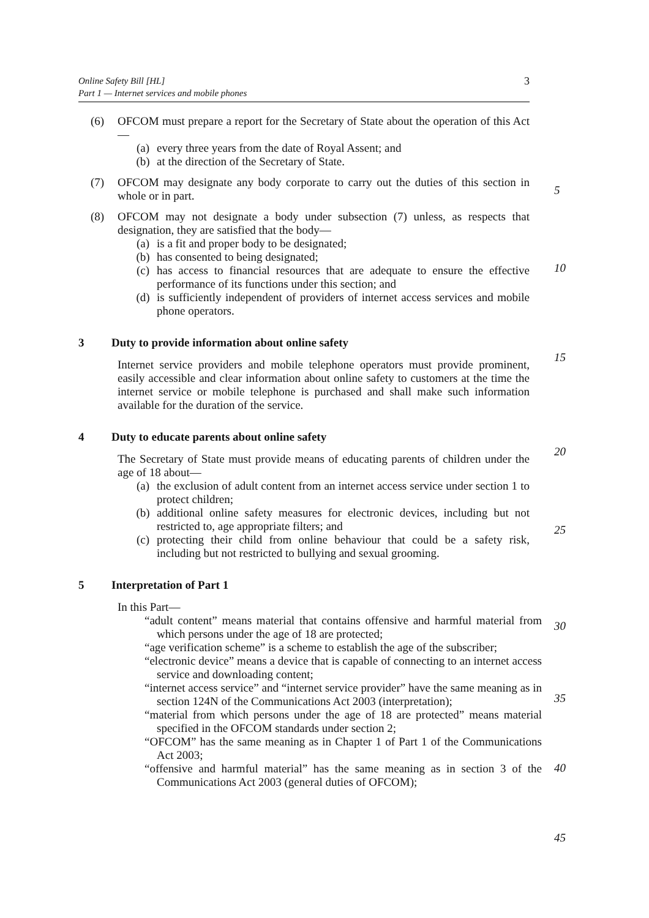Online Safety Bill [HL]
Part 1 — Internet services and mobile phones
3
(6) OFCOM must prepare a report for the Secretary of State about the operation of this Act—
(a) every three years from the date of Royal Assent; and
(b) at the direction of the Secretary of State.
(7) OFCOM may designate any body corporate to carry out the duties of this section in whole or in part.
5
(8) OFCOM may not designate a body under subsection (7) unless, as respects that designation, they are satisfied that the body—
(a) is a fit and proper body to be designated;
(b) has consented to being designated;
10
(c) has access to financial resources that are adequate to ensure the effective performance of its functions under this section; and
(d) is sufficiently independent of providers of internet access services and mobile phone operators.
3 Duty to provide information about online safety
15
Internet service providers and mobile telephone operators must provide prominent, easily accessible and clear information about online safety to customers at the time the internet service or mobile telephone is purchased and shall make such information available for the duration of the service.
4 Duty to educate parents about online safety
20
The Secretary of State must provide means of educating parents of children under the age of 18 about—
(a) the exclusion of adult content from an internet access service under section 1 to protect children;
(b) additional online safety measures for electronic devices, including but not restricted to, age appropriate filters; and
25
(c) protecting their child from online behaviour that could be a safety risk, including but not restricted to bullying and sexual grooming.
5 Interpretation of Part 1
In this Part—
30
“adult content” means material that contains offensive and harmful material from which persons under the age of 18 are protected;
“age verification scheme” is a scheme to establish the age of the subscriber;
“electronic device” means a device that is capable of connecting to an internet access service and downloading content;
35
“internet access service” and “internet service provider” have the same meaning as in section 124N of the Communications Act 2003 (interpretation);
“material from which persons under the age of 18 are protected” means material specified in the OFCOM standards under section 2;
40
“OFCOM” has the same meaning as in Chapter 1 of Part 1 of the Communications Act 2003;
“offensive and harmful material” has the same meaning as in section 3 of the Communications Act 2003 (general duties of OFCOM);
45